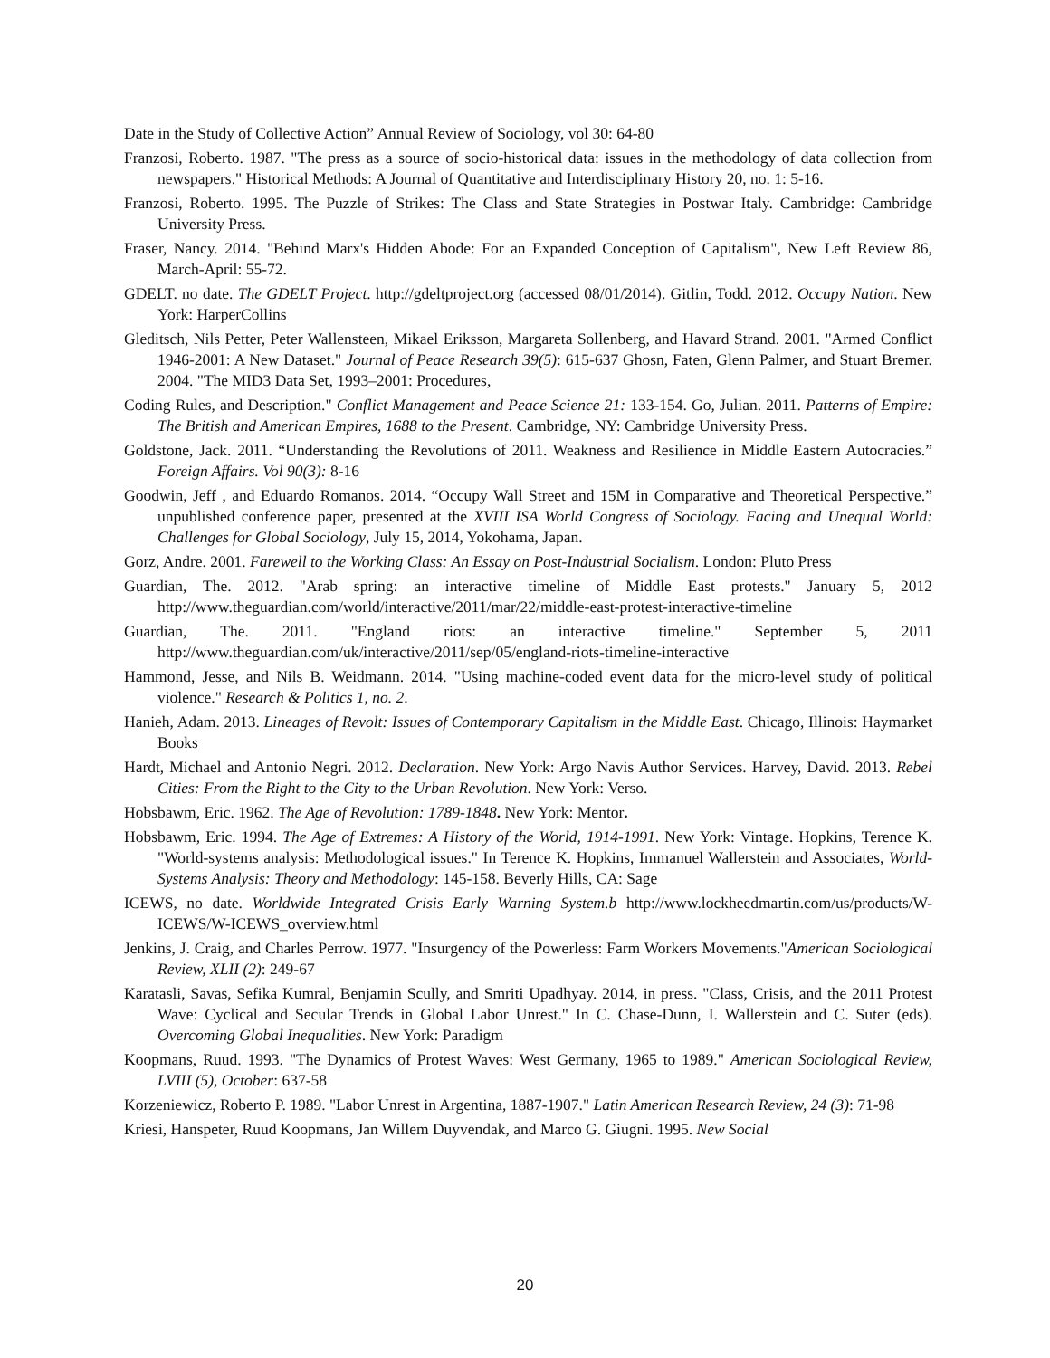Date in the Study of Collective Action” Annual Review of Sociology, vol 30: 64-80
Franzosi, Roberto. 1987. "The press as a source of socio-historical data: issues in the methodology of data collection from newspapers." Historical Methods: A Journal of Quantitative and Interdisciplinary History 20, no. 1: 5-16.
Franzosi, Roberto. 1995. The Puzzle of Strikes: The Class and State Strategies in Postwar Italy. Cambridge: Cambridge University Press.
Fraser, Nancy. 2014. "Behind Marx's Hidden Abode: For an Expanded Conception of Capitalism", New Left Review 86, March-April: 55-72.
GDELT. no date. The GDELT Project. http://gdeltproject.org (accessed 08/01/2014). Gitlin, Todd. 2012. Occupy Nation. New York: HarperCollins
Gleditsch, Nils Petter, Peter Wallensteen, Mikael Eriksson, Margareta Sollenberg, and Havard Strand. 2001. "Armed Conflict 1946-2001: A New Dataset." Journal of Peace Research 39(5): 615-637 Ghosn, Faten, Glenn Palmer, and Stuart Bremer. 2004. "The MID3 Data Set, 1993–2001: Procedures,
Coding Rules, and Description." Conflict Management and Peace Science 21: 133-154. Go, Julian. 2011. Patterns of Empire: The British and American Empires, 1688 to the Present. Cambridge, NY: Cambridge University Press.
Goldstone, Jack. 2011. “Understanding the Revolutions of 2011. Weakness and Resilience in Middle Eastern Autocracies.” Foreign Affairs. Vol 90(3): 8-16
Goodwin, Jeff , and Eduardo Romanos. 2014. “Occupy Wall Street and 15M in Comparative and Theoretical Perspective.” unpublished conference paper, presented at the XVIII ISA World Congress of Sociology. Facing and Unequal World: Challenges for Global Sociology, July 15, 2014, Yokohama, Japan.
Gorz, Andre. 2001. Farewell to the Working Class: An Essay on Post-Industrial Socialism. London: Pluto Press
Guardian, The. 2012. "Arab spring: an interactive timeline of Middle East protests." January 5, 2012 http://www.theguardian.com/world/interactive/2011/mar/22/middle-east-protest-interactive-timeline
Guardian, The. 2011. "England riots: an interactive timeline." September 5, 2011 http://www.theguardian.com/uk/interactive/2011/sep/05/england-riots-timeline-interactive
Hammond, Jesse, and Nils B. Weidmann. 2014. "Using machine-coded event data for the micro-level study of political violence." Research & Politics 1, no. 2.
Hanieh, Adam. 2013. Lineages of Revolt: Issues of Contemporary Capitalism in the Middle East. Chicago, Illinois: Haymarket Books
Hardt, Michael and Antonio Negri. 2012. Declaration. New York: Argo Navis Author Services. Harvey, David. 2013. Rebel Cities: From the Right to the City to the Urban Revolution. New York: Verso.
Hobsbawm, Eric. 1962. The Age of Revolution: 1789-1848. New York: Mentor.
Hobsbawm, Eric. 1994. The Age of Extremes: A History of the World, 1914-1991. New York: Vintage. Hopkins, Terence K. "World-systems analysis: Methodological issues." In Terence K. Hopkins, Immanuel Wallerstein and Associates, World-Systems Analysis: Theory and Methodology: 145-158. Beverly Hills, CA: Sage
ICEWS, no date. Worldwide Integrated Crisis Early Warning System.b http://www.lockheedmartin.com/us/products/W-ICEWS/W-ICEWS_overview.html
Jenkins, J. Craig, and Charles Perrow. 1977. "Insurgency of the Powerless: Farm Workers Movements."American Sociological Review, XLII (2): 249-67
Karatasli, Savas, Sefika Kumral, Benjamin Scully, and Smriti Upadhyay. 2014, in press. "Class, Crisis, and the 2011 Protest Wave: Cyclical and Secular Trends in Global Labor Unrest." In C. Chase-Dunn, I. Wallerstein and C. Suter (eds). Overcoming Global Inequalities. New York: Paradigm
Koopmans, Ruud. 1993. "The Dynamics of Protest Waves: West Germany, 1965 to 1989." American Sociological Review, LVIII (5), October: 637-58
Korzeniewicz, Roberto P. 1989. "Labor Unrest in Argentina, 1887-1907." Latin American Research Review, 24 (3): 71-98
Kriesi, Hanspeter, Ruud Koopmans, Jan Willem Duyvendak, and Marco G. Giugni. 1995. New Social
20